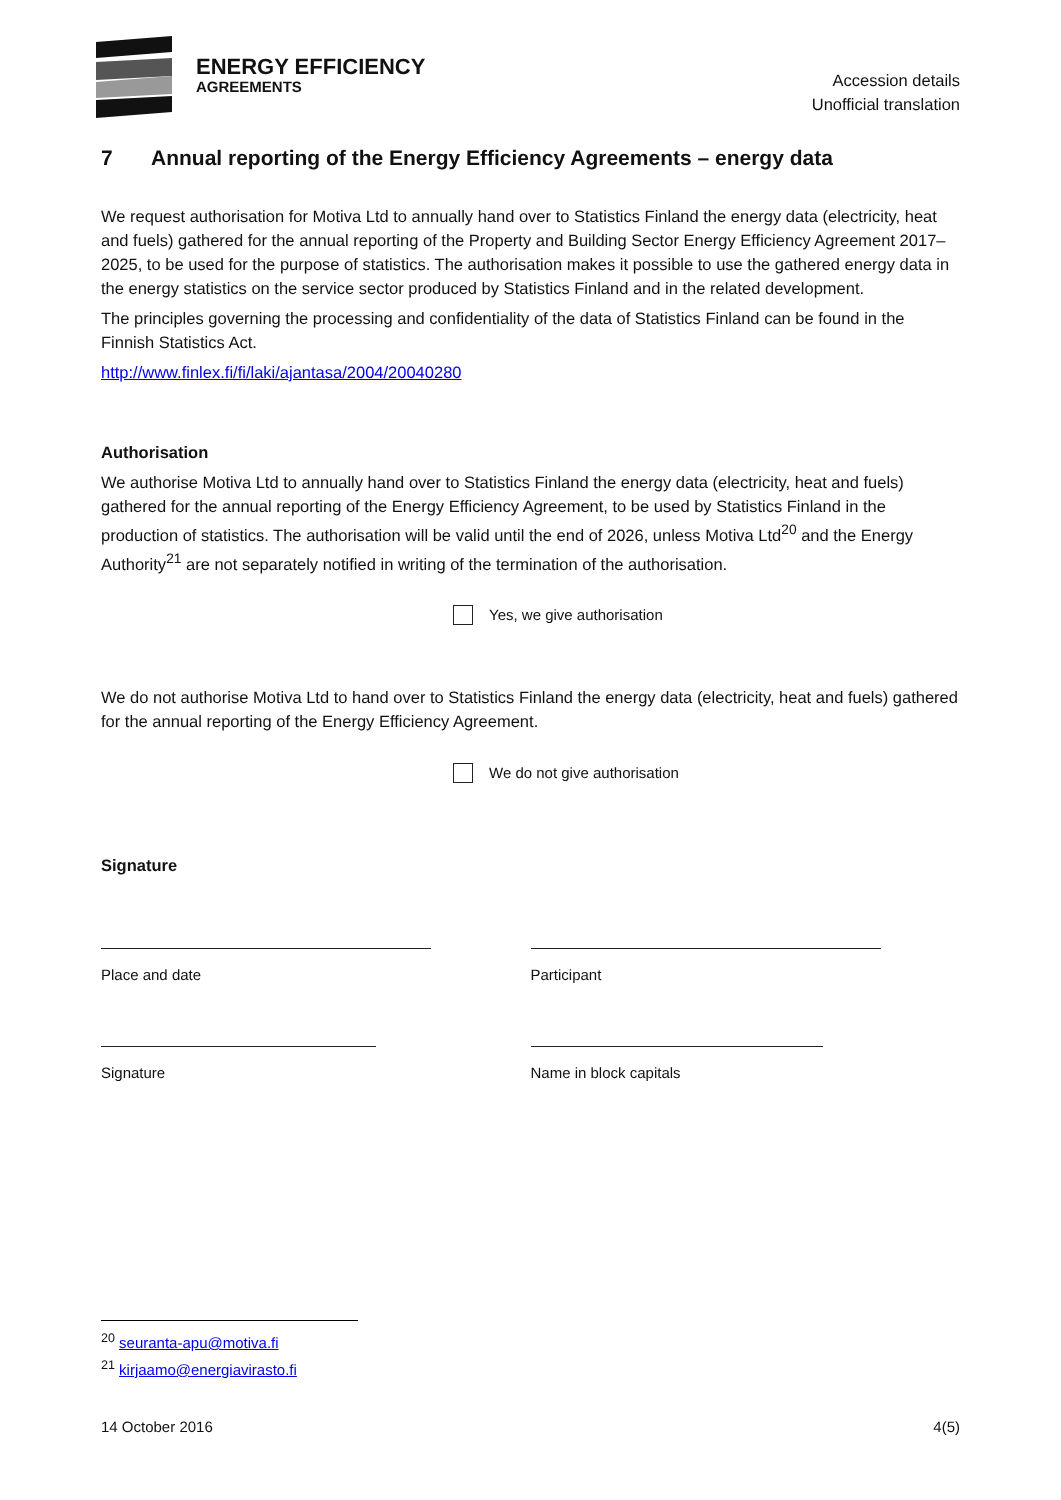ENERGY EFFICIENCY
AGREEMENTS
Accession details
Unofficial translation
7 Annual reporting of the Energy Efficiency Agreements – energy data
We request authorisation for Motiva Ltd to annually hand over to Statistics Finland the energy data (electricity, heat and fuels) gathered for the annual reporting of the Property and Building Sector Energy Efficiency Agreement 2017–2025, to be used for the purpose of statistics. The authorisation makes it possible to use the gathered energy data in the energy statistics on the service sector produced by Statistics Finland and in the related development.
The principles governing the processing and confidentiality of the data of Statistics Finland can be found in the Finnish Statistics Act.
http://www.finlex.fi/fi/laki/ajantasa/2004/20040280
Authorisation
We authorise Motiva Ltd to annually hand over to Statistics Finland the energy data (electricity, heat and fuels) gathered for the annual reporting of the Energy Efficiency Agreement, to be used by Statistics Finland in the production of statistics. The authorisation will be valid until the end of 2026, unless Motiva Ltd<sup>20</sup> and the Energy Authority<sup>21</sup> are not separately notified in writing of the termination of the authorisation.
Yes, we give authorisation
We do not authorise Motiva Ltd to hand over to Statistics Finland the energy data (electricity, heat and fuels) gathered for the annual reporting of the Energy Efficiency Agreement.
We do not give authorisation
Signature
Place and date Participant
Signature Name in block capitals
<sup>20</sup> seuranta-apu@motiva.fi
<sup>21</sup> kirjaamo@energiavirasto.fi
14 October 2016 4(5)